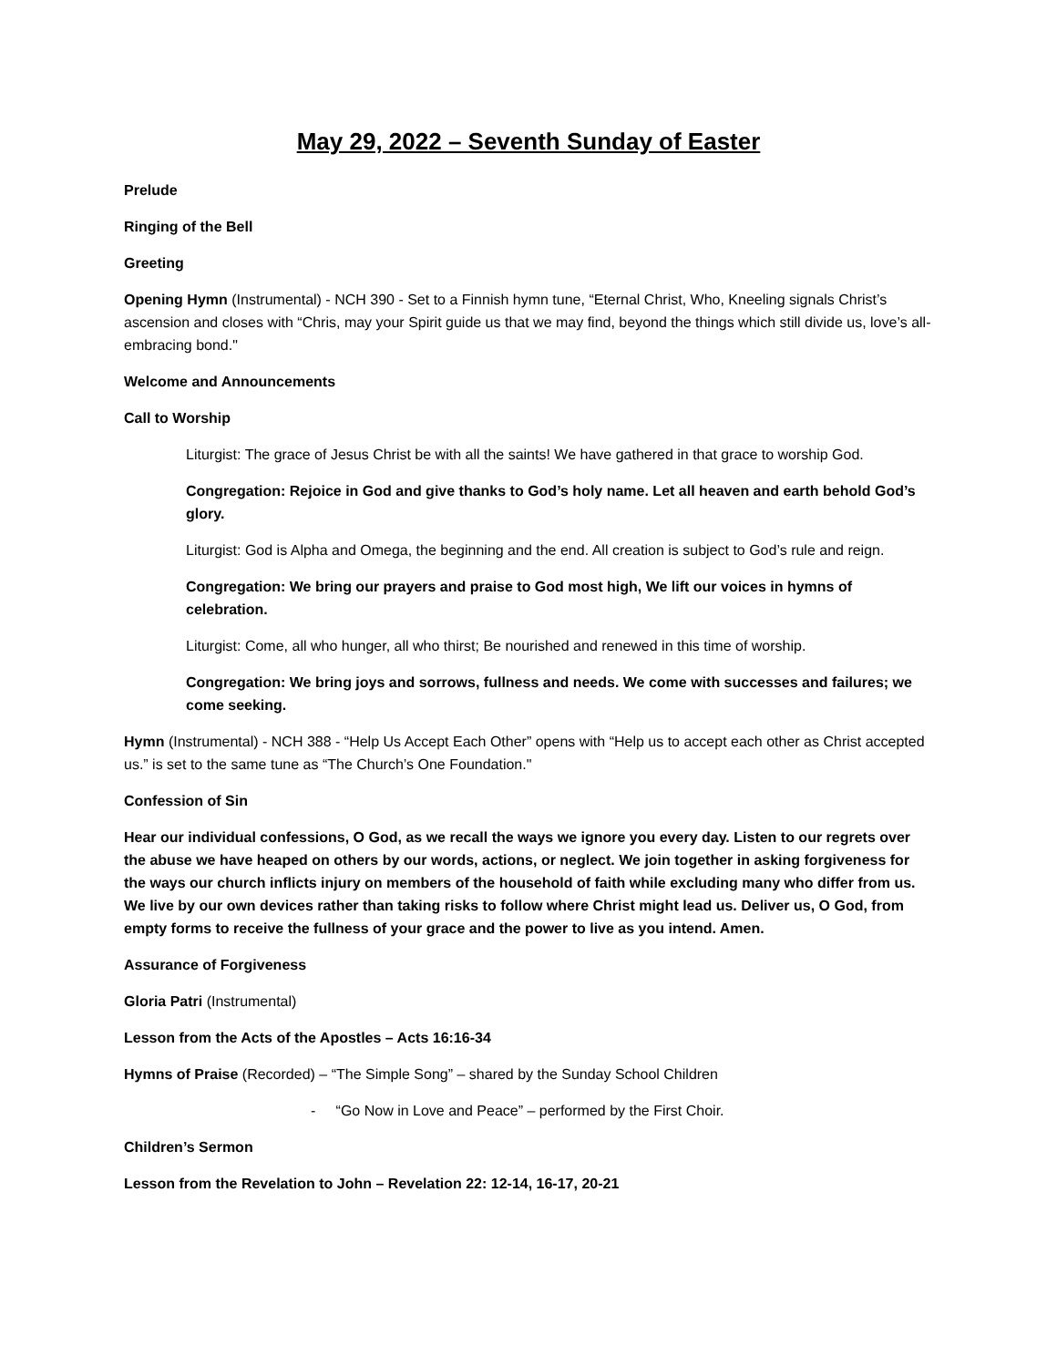May 29, 2022 – Seventh Sunday of Easter
Prelude
Ringing of the Bell
Greeting
Opening Hymn (Instrumental) - NCH 390 - Set to a Finnish hymn tune, “Eternal Christ, Who, Kneeling signals Christ’s ascension and closes with “Chris, may your Spirit guide us that we may find, beyond the things which still divide us, love’s all-embracing bond."
Welcome and Announcements
Call to Worship
Liturgist: The grace of Jesus Christ be with all the saints! We have gathered in that grace to worship God.
Congregation: Rejoice in God and give thanks to God’s holy name. Let all heaven and earth behold God’s glory.
Liturgist: God is Alpha and Omega, the beginning and the end. All creation is subject to God’s rule and reign.
Congregation: We bring our prayers and praise to God most high, We lift our voices in hymns of celebration.
Liturgist: Come, all who hunger, all who thirst; Be nourished and renewed in this time of worship.
Congregation: We bring joys and sorrows, fullness and needs. We come with successes and failures; we come seeking.
Hymn (Instrumental) - NCH 388 - “Help Us Accept Each Other” opens with “Help us to accept each other as Christ accepted us.” is set to the same tune as “The Church’s One Foundation."
Confession of Sin
Hear our individual confessions, O God, as we recall the ways we ignore you every day. Listen to our regrets over the abuse we have heaped on others by our words, actions, or neglect. We join together in asking forgiveness for the ways our church inflicts injury on members of the household of faith while excluding many who differ from us. We live by our own devices rather than taking risks to follow where Christ might lead us. Deliver us, O God, from empty forms to receive the fullness of your grace and the power to live as you intend. Amen.
Assurance of Forgiveness
Gloria Patri (Instrumental)
Lesson from the Acts of the Apostles – Acts 16:16-34
Hymns of Praise (Recorded) – “The Simple Song” – shared by the Sunday School Children
- “Go Now in Love and Peace” – performed by the First Choir.
Children’s Sermon
Lesson from the Revelation to John – Revelation 22: 12-14, 16-17, 20-21